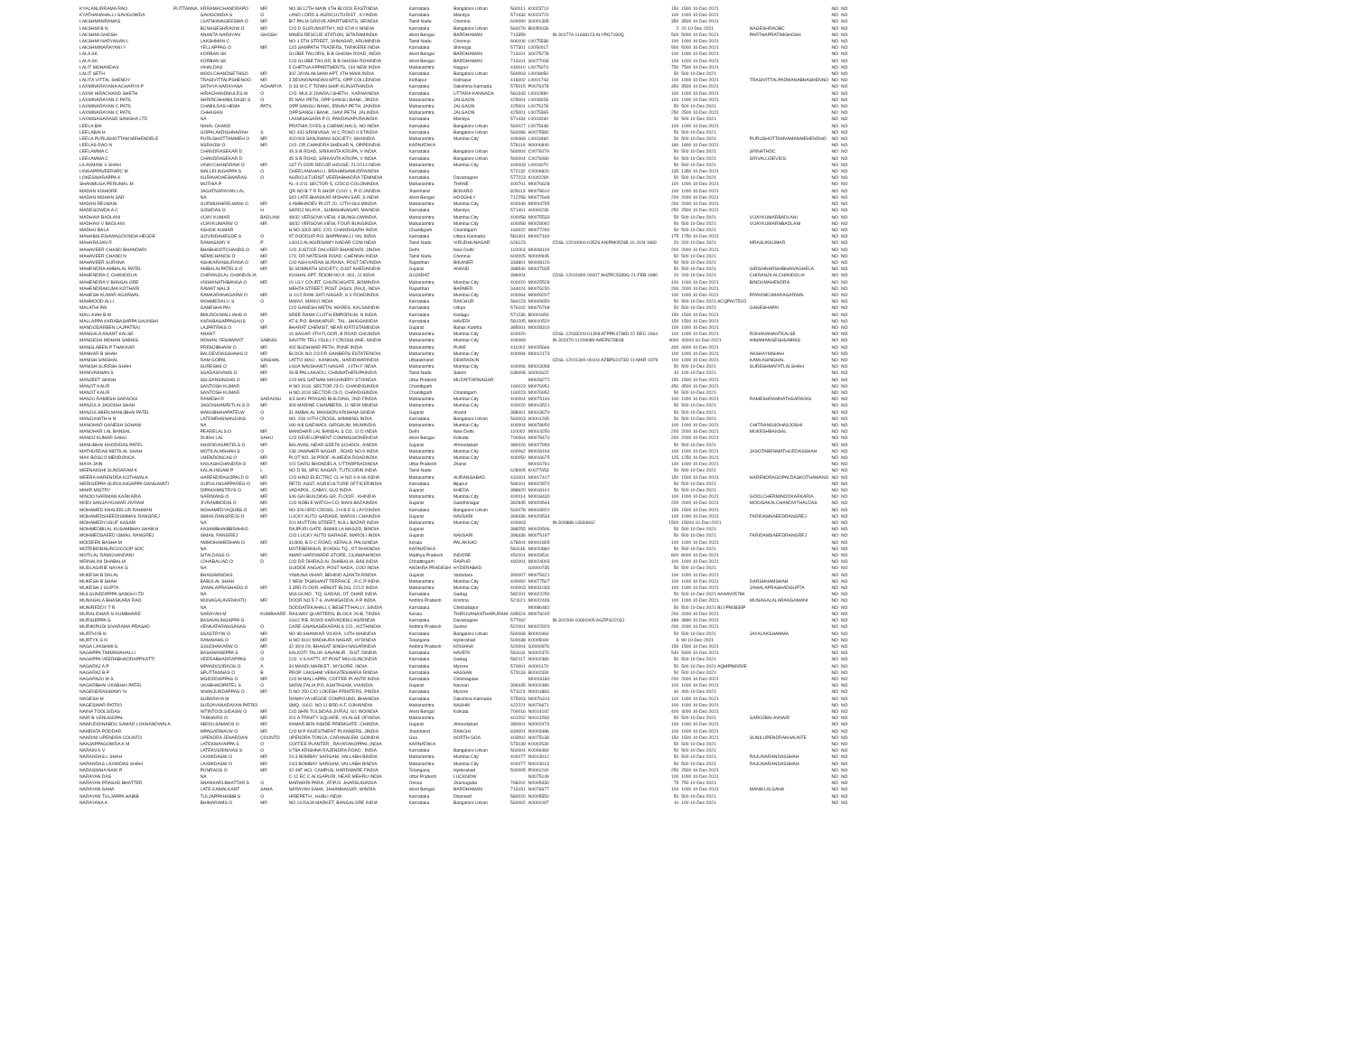| KYALANURRAMA RAO | PUTTANNA | KRRAMACHANDRAPO | MR | NO.38 12TH MAIN 4TH BLOCK EASTINDIA | Karnataka | Bangalore Urban | 560011 | K0023710 | | 150 | 1500 10-Dec-2021 | | NO | NO |
| KYATHANAHALLI GAVIGOWDA | | GAVIGOWDA S | O | LAND LORD & AGRICULTURIST , KYINDIA | Karnataka | Mandya | 571434 | K0023720 | | 100 | 1000 10-Dec-2021 | | NO | NO |
| LAKSHMANRAMAS | | LSATHIAVAGEESWA O | MR | B\7 PALM GROVE APARTMENTS, SEINDIA | Tamil Nadu | Chennai | 600090 | S0001395 | | 350 | 3500 10-Dec-2021 | | NO | NO |
| LAKSHMI B N | | BCNAGESHRAOW O | MR | C/O D GURUMURTHY, NO 67/A II NINDIA | Karnataka | Bangalore Urban | 560079 | B0050036 | | 2 | 20 10-Dec-2021 | NAGESHRAOBC | NO | NO |
| LAKSHMI GHOSH | | ANANTA NARAYAN | GHOSH | MINES RESCUE STATION, SITARAMINDIA | West Bengal | BARDHAMAN | 713359 | | IN-301774-11668123 ALYPG7180Q | 500 | 5000 10-Dec-2021 | PARTHAPRATIMGHOSH | NO | NO |
| LAKSHMI NARYANAN L | | LAKSHMAN C | | NO-1 5TH STREET, JAINAGAR, ARUMINDIA | Tamil Nadu | Chennai | 600106 | L0075538 | | 100 | 1000 10-Dec-2021 | | NO | NO |
| LAKSHMINARAYANI Y | | YELLAPPAG O | MR | C/O SAMPATH TRADERS, TARIKERE INDIA | Karnataka | Shimoga | 577301 | L0050017 | | 500 | 5000 10-Dec-2021 | | NO | NO |
| LALA SK | | KORBAN SK | | GLOBE TAILORS, B B GHOSH ROAD, INDIA | West Bengal | BARDHAMAN | 713101 | S0075278 | | 100 | 1000 10-Dec-2021 | | NO | NO |
| LALA SK | | KORBAN SK | | C/O GLOBE TAILOR, B B GHOSH ROAINDIA | West Bengal | BARDHAMAN | 713101 | S0077033 | | 100 | 1000 10-Dec-2021 | | NO | NO |
| LALIT MOHANDAS | | VIHALDAS | | 5 CHETNA APPARTMENTS, 134 NEW INDIA | Maharashtra | Nagpur | 440010 | L0075074 | | 750 | 7500 10-Dec-2021 | | NO | NO |
| LALIT SETH | | MOOLCHANDSETHSO | MR | 302 JAYALAKSHMI APT, 4TH MAIN INDIA | Karnataka | Bangalore Urban | 560003 | L0008056 | | 50 | 500 10-Dec-2021 | | NO | NO |
| LALITA VITTAL SHENOY | | TRASIVITTALPSHENOO | MR | 3 DEVAKINANDAN APTS, OPP COLLEINDIA | Kolhapur | Kolhapur | 416002 | L0001743 | | 100 | 1000 10-Dec-2021 | TRASIVITTALPADMANABHASHENNO | NO | NO |
| LAXMINARAYANA ACHARYA P | | SATHYA NARAYANA | ACHARYA | D-33 M C F TOWN SHIP, KUNJATHINDIA | Karnataka | Dakshina Kannada | 575015 | P0076478 | | 350 | 3500 10-Dec-2021 | | NO | NO |
| LAXMI HIRACHAND SHETH | | HIRACHANDMULES W | O | C/O. MULJI JIVARAJ SHETH , KARNAINDIA | Karnataka | UTTARA KANNADA | 581343 | L0002880 | | 100 | 1000 10-Dec-2021 | | NO | NO |
| LAXMINARAYAN C PATIL | | SHRIRCHHABILDASD S | O | 55 NAVI PETH, OPP SANGLI BANK, JINDIA | Maharashtra | JALGAON | 425001 | L0008028 | | 100 | 1000 10-Dec-2021 | | NO | NO |
| LAXMINARAYAN C PATIL | | CHABILDAS HEMA | PATIL | OPP SANGLI BANK, 55NAVI PETH, JAINDIA | Maharashtra | JALGAON | 425001 | L0075178 | | 50 | 500 10-Dec-2021 | | NO | NO |
| LAXMINARAYAN C PATIL | | CHHAGAN | | OPP.SANGLI BANK , NAVI PETH, JALINDIA | Maharashtra | JALGAON | 425001 | L0075365 | | 250 | 2500 10-Dec-2021 | | NO | NO |
| LAXMISAGARASE SANGHA LTD | | NA | | LAXMISAGARA P O, PANDAVAPURAINDIA | Karnataka | Mandya | 571434 | L0003260 | | 50 | 500 10-Dec-2021 | | NO | NO |
| LEELA BAI | | NIHAL CHAND | | PRATHIK DYES & CHEMICHALS, NO INDIA | Karnataka | Bangalore Urban | 560027 | L0075448 | | 100 | 1000 10-Dec-2021 | | NO | NO |
| LEELABAI H | | GOPALAKRISHNARAH | S | NO 433 SRINIVASA, W C ROAD II STINDIA | Karnataka | Bangalore Urban | 560086 | H0075582 | | 50 | 500 10-Dec-2021 | | NO | NO |
| LEELA PURUSHOTTAM MEHENDELE | | PURUSHOTTAMMEH O | MR | 402/403 SANJIWANI SOCIETY, SHAINDIA | Maharashtra | Mumbai City | 400069 | L0003460 | | 50 | 500 10-Dec-2021 | PURUSHOTTAMVAMANMEHENDNO | NO | NO |
| LEELAS RAO N | | NSRAOW O | MR | C/O. DR.CHANDRA SHEKAR N, OPPEINDIA | KARNATAKA | | 576119 | N0000840 | | 180 | 1800 10-Dec-2021 | | NO | NO |
| LEELAMMA C | | CHANDRASEKAR D | | 45 S B ROAD, SRIKANTA KRUPA, V INDIA | Karnataka | Bangalore Urban | 560004 | C0076079 | | 50 | 500 10-Dec-2021 | SRINATHDC | NO | NO |
| LEELAMMA C | | CHANDRASEKAR D | | 45 S B ROAD, SRIKANTA KRUPA, V INDIA | Karnataka | Bangalore Urban | 560004 | C0076080 | | 50 | 500 10-Dec-2021 | SRIVALLIDEVIDS | NO | NO |
| LILAVMANI V SHAH | | VINAYCHANDRAW O | MR | 1ST FLOOR DECOR HOUSE, 212/214 INDIA | Maharashtra | Mumbai City | 400003 | L0004070 | | 50 | 500 10-Dec-2021 | | NO | NO |
| LINGAPPAVEERAPC M | | MALLELINGAPPA S | O | CHEELANAHALLI, BRAHMSAMUDRAINDIA | Karnataka | | 572132 | C0006820 | | 135 | 1350 10-Dec-2021 | | NO | NO |
| LOKESWARAPPA K | | KURAVADAESWARAS | O | AGRICULTURIST VEERABHADRA TEMINDIA | Karnataka | Davanagere | 577223 | K0002280 | | 50 | 500 10-Dec-2021 | | NO | NO |
| SHANMUGA PERUMAL M | | MUTHIA P | | AL-4-2/11 SECTOR-5, CIDCO COLONINDIA | Maharashtra | THANE | 400701 | M0076628 | | 100 | 1000 10-Dec-2021 | | NO | NO |
| MADAN KISHORE | | JAGATNARAYAN LAL | | QR NO B-7 R R SHOP CLNY 1, P O JAINDIA | Jharkhand | BOKARO | 829113 | M0078610 | | 100 | 1000 10-Dec-2021 | | NO | NO |
| MADAN MOHAN SAR | | NA | | S/O LATE BHASKAR MOHAN SAR, S INDIA | West Bengal | HOOGHLY | 712258 | M0077648 | | 200 | 2000 10-Dec-2021 | | NO | NO |
| MADAN RELWANI | | GURMUKHRELWANI O | MR | 6 AMBHADEV PLOT 20, 12TH GULMINDIA | Maharashtra | Mumbai City | 400049 | M0004795 | | 200 | 2000 10-Dec-2021 | | NO | NO |
| MADEGOWDA A C | | GOWDAS O | H | SAROJ NILAYA , SUBASHNAGAR, MAINDIA | Karnataka | Mandya | 571401 | A0000230 | | 250 | 2500 10-Dec-2021 | | NO | NO |
| MADHAVI BADLANI | | VIJAY KUMAR | BADLANI | 48/32 VERSOVA VIEW, 4 BUNGLOWINDIA | Maharashtra | Mumbai City | 400058 | M0075533 | | 50 | 500 10-Dec-2021 | VIJAYKUMARBADLANI | NO | NO |
| MADHAVI V BADLANI | | VIJAYKUMARW O | MR | 48/32 VERSOVA VIEW, FOUR BUNGINDIA | Maharashtra | Mumbai City | 400058 | M0028092 | | 50 | 500 10-Dec-2021 | VIJAYKUMARNBADLANI | NO | NO |
| MADHU BALA | | ASHOK KUMAR | | H.NO.3303 SEC 22D, CHANDIGARH INDIA | Chandigarh | Chandigarh | 160022 | M0077290 | | 50 | 500 10-Dec-2021 | | NO | NO |
| MAHABALESHWAGOVINDA HEGDE | | GOVINDAHEGDE S | O | AT DODDUR P.O. BAPPANALLI YAL INDIA | Karnataka | Uttara Kannada | 581401 | M0007160 | | 175 | 1750 10-Dec-2021 | | NO | NO |
| MAHARAJAN R | | RAMASAMY K | P | 140/13 ALAGIRISAMY NADAR COM INDIA | Tamil Nadu | VIRUDHUNAGAR | 626123 | | CDSL-12010900-03526 ANIPM0526B 10-JUN-1969 | 20 | 200 10-Dec-2021 | MRASUKKUMAR | NO | NO |
| MAHAVEER CHAND BHANDARI | | BHABHOOTCHANDS O | MR | C/O JUSTICE DALVEER BHANDARI, JINDIA | Delhi | New Delhi | 110003 | M0008100 | | 200 | 2000 10-Dec-2021 | | NO | NO |
| MAHAVEER CHAND N | | NEMICHANDS O | MR | 174, DR NATESAN ROAD, CHENNAI INDIA | Tamil Nadu | Chennai | 600005 | N0000945 | | 50 | 500 10-Dec-2021 | | NO | NO |
| MAHAVEER SURANA | | ASHKARANSURANA O | MR | C/O ASH KARAN SURANA, POST DEVINDIA | Rajasthan | BIKANER | 334801 | M0008120 | | 50 | 500 10-Dec-2021 | | NO | NO |
| MAHENDRA AMBALAL PATEL | | AMBALALPATELS O | MR | 56 SOMNATH SOCIETY, OJST KHEDAINDIA | Gujarat | ANAND | 388540 | M0027935 | | 50 | 500 10-Dec-2021 | GIRISHNARSHIBHAIVAGHELA | NO | NO |
| MAHENDRA C CHANDOLIA | | CHIRANJILAL CHANDOLIA | | KUSHAL APT. ROOM NO A -304, JJ INDIA | GUJARAT | | 396004 | | CDSL-12011800-00007 AHZPC5339G 21-FEB-1980 | 20 | 200 10-Dec-2021 | CHIRANJILALCHANDOLIA | NO | NO |
| MAHENDRA V BANGALORE | | VISWANATHBANGA O | MR | 10 LILY COURT, CHURCHGATE, BOMINDIA | Maharashtra | Mumbai City | 400020 | M0025528 | | 100 | 1000 10-Dec-2021 | BINDUMAHENDRA | NO | NO |
| MAHENDRAKUMA KOTHARI | | RAWAT MALJI | | MEHTA STREET, POST-JASOL (RAJ), INDIA | Rajasthan | BARMER | 344024 | M0076230 | | 200 | 2000 10-Dec-2021 | | NO | NO |
| MAHESH KUMAR AGARWAL | | RAMKARANAGARW O | MR | G-11/2 RANI SATI NAGAR, S V ROADINDIA | Maharashtra | Mumbai City | 400064 | M0009207 | | 100 | 1000 10-Dec-2021 | PRAVINKUMARAGARWAL | NO | NO |
| MAHMOOD ALLI | | MOHMEDALLI S | O | MANVI, MANVI INDIA | Karnataka | RAICHUR | 584123 | M0009650 | | 50 | 500 10-Dec-2021 ACQPA0751O | | NO | NO |
| MALATHI PAI | | GANESHA PAI | | C/O GANESH METAL WARES, KALSAINDIA | Karnataka | Udupi | 576102 | M0076768 | | 50 | 500 10-Dec-2021 | GANESHAPAI | NO | NO |
| MALLAIAH B M | | BMUDDUMALLIAHS O | MR | SREE RAMA CLOTH EMPORIUM, N INDIA | Karnataka | Kodagu | 571236 | B0001650 | | 150 | 1500 10-Dec-2021 | | NO | NO |
| MALLAPPA KARABASAPPA SAUNSHI | | KARABASAPPASAUS | O | AT & P.O. BANKAPUR , TAL. SHIGGAINDIA | Karnataka | HAVERI | 581205 | M0010520 | | 150 | 1500 10-Dec-2021 | | NO | NO |
| MANDODARBEN LAJPATRAI | | LAJPATRAIS O | MR | BHARAT CHEMIST, NEAR KIRTISTAMINDIA | Gujarat | Banas Kantha | 385001 | M0028310 | | 100 | 1000 10-Dec-2021 | | NO | NO |
| MANGALA ANANT KALSE | | ANANT | | 16 SAGAR 4TH FLOOR, B ROAD CHUINDIA | Maharashtra | Mumbai City | 400020 | | CDSL-12033200-01308 ATPPK4738D 22-DEC-1964 | 100 | 1000 10-Dec-2021 | ROHANANANTKALSE | NO | NO |
| MANGESH MOHAN SABNIS | | MOHAN YESHWANT | SABNIS | SAVITRI TELLYGULLY CROSSLANE, AINDIA | Maharashtra | Mumbai City | 400069 | | IN-302470-11209089 AAEPS7881B | 4000 | 40000 10-Dec-2021 | HIMAMANGESHSABNIS | NO | NO |
| MANGLABEN P THAKKAR | | PREMJIBHAIW O | MR | 402 BUDHWAR PETH, PUNE INDIA | Maharashtra | PUNE | 411002 | M0025666 | | 400 | 4000 10-Dec-2021 | | NO | NO |
| MANHAR B SHAH | | BALDEVDASSHAHS O | MR | BLOCK NO 2/3 DR GANBERS ESTATEINDIA | Maharashtra | Mumbai City | 400084 | M0012173 | | 100 | 1000 10-Dec-2021 | AKSHAYMSHAH | NO | NO |
| MANISH SINGHAL | | RAM GOPAL | SINGHAL | LATTO WALI , KANKHAL, HARIDWARINDIA | Uttarakhand | DEHRADUN | | | CDSL-12011300-00104 AZBPS2473D 11-MAR-1979 | 100 | 1000 10-Dec-2021 | KAMLASINGHAL | NO | NO |
| MANISH SURESH SHAH | | SURESHS O | MR | 144/A NAVSHANTI NAGAR , 14TH F INDIA | Maharashtra | Mumbai City | 400006 | M0013058 | | 50 | 500 10-Dec-2021 | SURESHMAFATLALSHAH | NO | NO |
| MANIVANNAN S | | SSADASIVAMS O | MR | 28-B PALLAKADU, CHINNATHIRUPAINDIA | Tamil Nadu | Salem | 636008 | S0001622 | | 10 | 100 10-Dec-2021 | | NO | NO |
| MANJEET SINGH | | SSUJANSINGHS O | MR | C/O M/S SATNAM MACHINERY STOINDIA | Uttar Pradesh | MUZAFFARNAGAR | | M0028272 | | 150 | 1500 10-Dec-2021 | | NO | NO |
| MANJIT KAUR | | SANTOSH KUMAR | | H NO 3118, SECTOR 23-D, CHANDIGINDIA | Chandigarh | | 160023 | M0076951 | | 450 | 4500 10-Dec-2021 | | NO | NO |
| MANJIT KAUR | | SANTOSH KUMAR | | H.NO.3118 SECTOR-23-D, CHANDIGINDIA | Chandigarh | Chandigarh | 160023 | M0076952 | | 50 | 500 10-Dec-2021 | | NO | NO |
| MANJU RAMESH SARAOGI | | RAMESH R | SARAOGI | 9/3 SHIV PRASAD BUILDING, 2ND FINDIA | Maharashtra | Mumbai City | 400004 | M0075140 | | 100 | 1000 10-Dec-2021 | RAMESHRAMNATHSARAOGI | NO | NO |
| MANJULA JAGDISH SHAH | | JAGDISHAMRITLALS O | MR | 309 MARINE CHAMBERS, 11 NEW MINDIA | Maharashtra | Mumbai City | 400020 | M0013521 | | 50 | 500 10-Dec-2021 | | NO | NO |
| MANJULABEN MANUBHAI PATEL | | MANUBHAIAPATELW | O | 31 AMBALAL MANSION KRISHNA SINDIA | Gujarat | Anand | 388001 | M0013670 | | 50 | 500 10-Dec-2021 | | NO | NO |
| MANJUNATH H N | | LATEMRHSNANJUNS | O | NO. 208 10TH CROSS, WIMMING INDIA | Karnataka | Bangalore Urban | 560003 | H0001295 | | 50 | 500 10-Dec-2021 | | NO | NO |
| MANOHAR GANESH SOHANI | | NA | | 180 A/8 GAEWADI, GIRGAUM, MUMINDIA | Maharashtra | Mumbai City | 400004 | M0078950 | | 100 | 1000 10-Dec-2021 | CHITRANGSOHASJOSHI | NO | NO |
| MANOHAR LAL BANSAL | | PEARELALS O | MR | MANOHAR LAL BANSAL & CO, 11 D INDIA | Delhi | New Delhi | 110002 | M0014250 | | 200 | 2000 10-Dec-2021 | MUKESHBANSAL | NO | NO |
| MANOJ KUMAR SAHU | | DUKHI LAL | SAHU | C/O DEVELOPMENT COMMISSIONEINDIA | West Bengal | Kolkata | 700064 | M0078470 | | 200 | 2000 10-Dec-2021 | | NO | NO |
| MANUBHAI KHODIDAS PATEL | | KHODIDASPATELS O | MR | BALAVAS, NEAR GEETA SCHOOL, AINDIA | Gujarat | Ahmedabad | 380026 | M0027959 | | 50 | 500 10-Dec-2021 | | NO | NO |
| MATHURDAS MOTILAL SHAH | | MOTILALMSHAH S | O | 138 JAWAHER NAGAR , ROAD NO.9 INDIA | Maharashtra | Mumbai City | 400062 | M0028194 | | 100 | 1000 10-Dec-2021 | JASOTABENMATHURDASSHAH | NO | NO |
| MAX BOSCO MENDONCA | | LMENDONCAS O | MR | PLOT NO. 34 PROF. ALMEIDA ROADINDIA | Maharashtra | Mumbai City | 400050 | M0016675 | | 125 | 1250 10-Dec-2021 | | NO | NO |
| MAYA JAIN | | KAILASHCHANDRA O | MR | 101 DARU BHONDELA, UTTARPRADINDIA | Uttar Pradesh | Jhansi | | M0016791 | | 100 | 1000 10-Dec-2021 | | NO | NO |
| MEENAKSHI SUNDARAM K | | KALALINGAM P | L | NO D 58, SPIC NAGAR, TUTICORIN INDIA | Tamil Nadu | | 628005 | K0077653 | | 50 | 500 10-Dec-2021 | | NO | NO |
| MEERA HARENDRA KOTHWALA | | HARENDRAGOPALD O | MR | C/O HIND ELECTRIC CL H NO 4-9-96 INDIA | Maharashtra | AURANGABAD | 431001 | M0017417 | | 150 | 1500 10-Dec-2021 | HARENDRAGOPALDASKOTHAWANO | NO | NO |
| MERIGEPPA GURULINGAPPA GANGAVATI | | GURULINGAPPAREG O | MR | RETD. ASST. AGRICULTURE OFFICERINDIA | Karnataka | Bijapur | 586101 | M0022870 | | 50 | 500 10-Dec-2021 | | NO | NO |
| MIHIR MISTRY | | DIPAKKMISTRYS O | MR | VADAPOL, CABAY, GUJ INDIA | Gujarat | KHEDA | 388620 | M0018101 | | 50 | 500 10-Dec-2021 | | NO | NO |
| MINOO NARIMAN KARKARIA | | NARIMANS O | MR | 646 GAI BUILDING GR. FLOOR , KHINDIA | Maharashtra | Mumbai City | 400014 | M0018430 | | 100 | 1000 10-Dec-2021 | GOOLCHERMINOOKARKARIA | NO | NO |
| MODI SANJAYKUMAR JIVRAM | | JIVRAMMODIS O | MR | C/O NOBLE WATCH CO, MAIN BAZAINDIA | Gujarat | Gandhinagar | 382845 | M0029544 | | 200 | 2000 10-Dec-2021 | MODISAKALCHANDVITHALDAS | NO | NO |
| MOHAMED KHALEELUR RAHMAN | | MOHAMEDYAQUBS O | MR | NO 326 IIIRD CROSS, J H B E S LAYOINDIA | Karnataka | Bangalore Urban | 560078 | M0018920 | | 150 | 1500 10-Dec-2021 | | NO | NO |
| MOHAMEDSAEEDISMMAIL RANGREJ | | ISMAILRANGREJS O | MR | LUCKY AUTO GARAGE, MAROLI CHAINDIA | Gujarat | NAVSARI | 396436 | M0029534 | | 100 | 1000 10-Dec-2021 | FARIDAMSAEEDRANGREJ | NO | NO |
| MOHAMEDYUSUF KASAM | | NA | | 201 MUTTON STREET, NULL BAZAR INDIA | Maharashtra | Mumbai City | 400003 | | IN-300888-13934662 | 1500 | 15000 10-Dec-2021 | | NO | NO |
| MOHMEDBILAL KUSAMBHAI SHAIKH | | KASAMBHAIBBRAHIIO | | RAJPURI GATE, BISMILLA MASJID, BINDIA | Gujarat | | 388255 | M0029506 | | 50 | 500 10-Dec-2021 | | NO | NO |
| MOHMEDSAEED ISMAIL RANGREJ | | ISMAIL RANGREJ | | C/O LUCKY AUTO GARAGE, MAROLI INDIA | Gujarat | NAVSARI | 396436 | M0075197 | | 50 | 500 10-Dec-2021 | FARIDAMSAEEDRANGREJ | NO | NO |
| MOIDEEN BASHA M | | AMMOHAMEDHAN O | MR | 31/808, B D C ROAD, KERALA, PALGINDIA | Kerala | PALAKKAD | 678004 | M0001805 | | 100 | 1000 10-Dec-2021 | | NO | NO |
| MOTEBIDNNURCOCOOP SOC | | NA | | MOTEBENNUR, BYADGI TQ., DT DHAINDIA | KARNATAKA | | 581136 | M0020880 | | 50 | 500 10-Dec-2021 | | NO | NO |
| MOTILAL RAMCHANDANI | | SITALDASS O | MR | AMAR HARDWARE STORE, 23JAWAHINDIA | Madhya Pradesh | INDORE | 452001 | M0029511 | | 800 | 8000 10-Dec-2021 | | NO | NO |
| MRINALINI DHABALIA | | LDHABALIAD O | D | C/O DR DHIRAJLAL DHABALIA, BAILINDIA | Chhattisgarh | RAIPUR | 492001 | M0024003 | | 100 | 1000 10-Dec-2021 | | NO | NO |
| MUDLAGIRIE NAYAK G | | NA | | GUIDDE ANGADI, POST NADA, COO INDIA | ANDHRA PRADESH | HYDERABAD | | G0000735 | | 50 | 500 10-Dec-2021 | | NO | NO |
| MUKESH B DALAL | | BHAGWANDAS | | YAMUNA VIHAR, BEHIND AJANTA RINDIA | Gujarat | Vadodara | 390007 | M0075421 | | 100 | 1000 10-Dec-2021 | | NO | NO |
| MUKESH B SHAH | | BABULAL SHAH | | 2 NEW TASKHANT TERRACE , R.C P INDIA | Maharashtra | Mumbai City | 400092 | M0077507 | | 100 | 1000 10-Dec-2021 | DARSHNAMSHAH | NO | NO |
| MUKESH J GUPTA | | JAWALAPRASHADG O | MR | 3 3RD FLOOR, HEMJIT BLDG, 221/2 INDIA | Maharashtra | Mumbai City | 400003 | M0031033 | | 100 | 1000 10-Dec-2021 | JAWALAPRASHADGUPTA | NO | NO |
| MULGUNDDPPPA SANGH LTD | | NA | | MULGUND , TQ. GADAG, DT. DHAR INDIA | Karnataka | Gadag | 582101 | M0022250 | | 50 | 500 10-Dec-2021 AAAAV0578K | | NO | NO |
| MUNAGALA BHASKARA RAO | | MUNAGALAVENKATO | MR | DOOR NO 5-7-6, AVANIGADDA, A P INDIA | Andhra Pradesh | Krishna | 521121 | M0022446 | | 100 | 1000 10-Dec-2021 | MUNAGALALARANGAMANI | NO | NO |
| MUNIREDDY T R | | NA | | DODDATEKAHALLY, BESETTIHALLY, SINDIA | Karnataka | Chikballapur | | M0086482 | | 50 | 500 10-Dec-2021 BLYPM3835P | | NO | NO |
| MURALIDHAR N KUMBHARE | | NARAYAN M | KUMBHARE | RAILWAY QUARTERS, BLOCK 26-B, TINDIA | Kerala | THIRUVANANTHAPURAM | 695024 | M0078245 | | 200 | 2000 10-Dec-2021 | | NO | NO |
| MURIGEPPA G | | BASAVALINGAPPA G | | 164/2 P.B. ROAD KARVADENU AGRINDIA | Karnataka | Davanagere | 577002 | | IN-302269-10691905 AGZPG2203J | 489 | 4890 10-Dec-2021 | | NO | NO |
| MURIKIPUDI SIVARAMA PRASAD | | VENKATARANGANAS | O | CARE GNANASEKARAN & CO., KOTHINDIA | Andhra Pradesh | Guntur | 522001 | M0022920 | | 200 | 2000 10-Dec-2021 | | NO | NO |
| MURTHYB N | | SSASTRYW O | MR | NO 98 SHANKAR VILAYA, 14TH MAIINDIA | Karnataka | Bangalore Urban | 560068 | B0001960 | | 50 | 500 10-Dec-2021 | JAYALAKSHAMMA | NO | NO |
| MURTYK S N | | RAMAIAHS O | MR | H NO 8110 MADHURA NAGAR, HYDINDIA | Telangana | Hyderabad | 500038 | K0005040 | | 9 | 90 10-Dec-2021 | | NO | NO |
| NAGA LAKSHMI G | | GSUDHAKARW O | MR | 32-30/4-29, BHAGAT SINGH NAGARINDIA | Andhra Pradesh | KRISHNA | 520004 | G0000976 | | 150 | 1500 10-Dec-2021 | | NO | NO |
| NAGAPPA TIMMANAHALLI | | BASAWANEPPA S | O | KALKOTI TALUK SAVANUR , DIST. DINDIA | Karnataka | HAVERI | 581118 | N0002370 | | 540 | 5400 10-Dec-2021 | | NO | NO |
| NAGAPPA VEERABHADRAPPKATTI | | VEERABHADRAPPAS | O | C/O. V.S.KATTI, AT POST MULGUNCINDIA | Karnataka | Gadag | 582117 | N0002380 | | 50 | 500 10-Dec-2021 | | NO | NO |
| NAGARAJ A P | | MPANDOJIRAOS O | A | 34 MANDI MARKET , MYSORE. INDIA | Karnataka | Mysore | 570001 | A0001170 | | 50 | 500 10-Dec-2021 AQMPN8950E | | NO | NO |
| NAGARAJ B P | | SPUTTANNAS O | B | PROP. LAKSHMI VENKATESWARA RINDIA | Karnataka | HASSAN | 573133 | B0002330 | | 50 | 500 10-Dec-2021 | | NO | NO |
| NAGARAJU M S | | MGIDDDAPPAS O | MR | C/O M MALLAPPA, COFFEE PLANTE INDIA | Karnataka | Chikmagalur | | M0003180 | | 200 | 2000 10-Dec-2021 | | NO | NO |
| NAGARBHAI UKABHAI PATEL | | UKABHAIDPATEL S | O | SARALFALIA P.O. ASHTAGAM, VIAINDIA | Gujarat | Navsari | 396445 | N0002480 | | 100 | 1000 10-Dec-2021 | | NO | NO |
| NAGENDRASWAMY N | | NNANJUNDAPPAS O | MR | D.NO 250 C/O LOKESH PRINTERS, PINDIA | Karnataka | Mysore | 571124 | N0001883 | | 40 | 400 10-Dec-2021 | | NO | NO |
| NAGESH M | | SUBARAYA M | | RAMAYYA HEGDE COMPOUND, BHAINDIA | Karnataka | Dakshina Kannada | 575003 | M0076314 | | 100 | 1000 10-Dec-2021 | | NO | NO |
| NAGESWAR PATRO | | SURJAYANARAYAN PATRO | | SMQ. 116/2, NO.11 BRD A.F, OJHAINDIA | Maharashtra | NASHIK | 422221 | N0076671 | | 100 | 1000 10-Dec-2021 | | NO | NO |
| NAINA TOOLSIDAS | | NITINTOOLSIDASW O | MR | C/O SHRI TULSIDAS JIVRAJ, 6/1 WOINDIA | West Bengal | Kolkata | 700016 | N0014192 | | 400 | 4000 10-Dec-2021 | | NO | NO |
| NAIR B VENUGOPAL | | TKBNAIRS O | MR | 201 A TRINITY SQUARE, VILALGE OFINDIA | Maharashtra | | 401202 | N0013283 | | 50 | 500 10-Dec-2021 | SAROJBALAVNAIR | NO | NO |
| NAIMUDDINABDU SAMAD LOKHANDWALA | | ABDULSAMADS O | MR | KAMAR BIDI INSIDE PREMGATE, CHINDIA | Gujarat | Ahmedabad | 380001 | N0002973 | | 100 | 1000 10-Dec-2021 | | NO | NO |
| NAMRATA PODDAR | | MPAGARWALW O | MR | C/O M P INVESTMENT PLANNERS, JINDIA | Jharkhand | RANCHI | 834001 | N0003486 | | 100 | 1000 10-Dec-2021 | | NO | NO |
| NANDINI UPENDRA COUNTO | | UPENDRA JENARDAN | COUNTO | UPENDRA TONCA, CARANALEM, GOINDIA | Goa | NORTH GOA | 403002 | N0075138 | | 150 | 1500 10-Dec-2021 | SUNILUPENDRAKHAUNTE | NO | NO |
| NANJAPPAGOWDA K M | | LATEKMAYAPPA S | O | COFFEE PLANTER , RAYARAKOPPAL,INDIA | KARNATAKA | | 573139 | K0002530 | | 50 | 500 10-Dec-2021 | | NO | NO |
| NARAIN K V | | LATEKVSRINIVAS S | O | 1/78A KRISHNA RAJENDRA ROAD , INDIA | Karnataka | Bangalore Urban | 560004 | K0006460 | | 50 | 500 10-Dec-2021 | | NO | NO |
| NARANDAS L SHAH | | LAXMIDASW O | MR | 24-3 BOMBAY SARGAM, VALLABH BINDIA | Maharashtra | Mumbai City | 400077 | N0013012 | | 50 | 500 10-Dec-2021 | RAJUNARANDASSHAH | NO | NO |
| NARANDAS LAXMIDAS SHAH | | LAXMIDASW O | MR | 24/3 BOMBAY SARGAM, VALLABH BINDIA | Maharashtra | Mumbai City | 400077 | N0013013 | | 50 | 500 10-Dec-2021 | RAJUNARANDASSHAH | NO | NO |
| NARASIMHA NAIK P | | PUNRAOS O | MR | 42-49F HCL CAMPUS, HARDWARE FINDIA | Telangana | Hyderabad | 500005 | P0001240 | | 250 | 2500 10-Dec-2021 | | NO | NO |
| NARAYAN DAS | | NA | | C-12 EC C ALIGAPURI, NEAR MEHRU INDIA | Uttar Pradesh | LUCKNOW | | N0075149 | | 100 | 1000 10-Dec-2021 | | NO | NO |
| NARAYAN PRASAD BHATTER | | SHANKARLBHATTAR S | O | MARWARI PARA , AT/P.O. JHARSUGINDIA | Orissa | Jharsuguda | 768202 | N0005430 | | 75 | 750 10-Dec-2021 | | NO | NO |
| NARAYAN SAHA | | LATE KAMALKANT | SAHA | NARAYAN SAHA, JAHANNAGAR, WINDIA | West Bengal | BARDHAMAN | 713151 | N0076677 | | 100 | 1000 10-Dec-2021 | MANIKLALSAHA | NO | NO |
| NARAYAN TULJAPPA HABIB | | TULJAPPAHABIB S | O | HIREPETH , HUBLI INDIA | Karnataka | Dharwad | 580020 | N0005550 | | 50 | 500 10-Dec-2021 | | NO | NO |
| NARAYANA A | | BHIMARAMS O | MR | NO 13 RAJA MARKET, BANGALORE INDIA | Karnataka | Bangalore Urban | 560002 | A0001097 | | 10 | 100 10-Dec-2021 | | NO | NO |